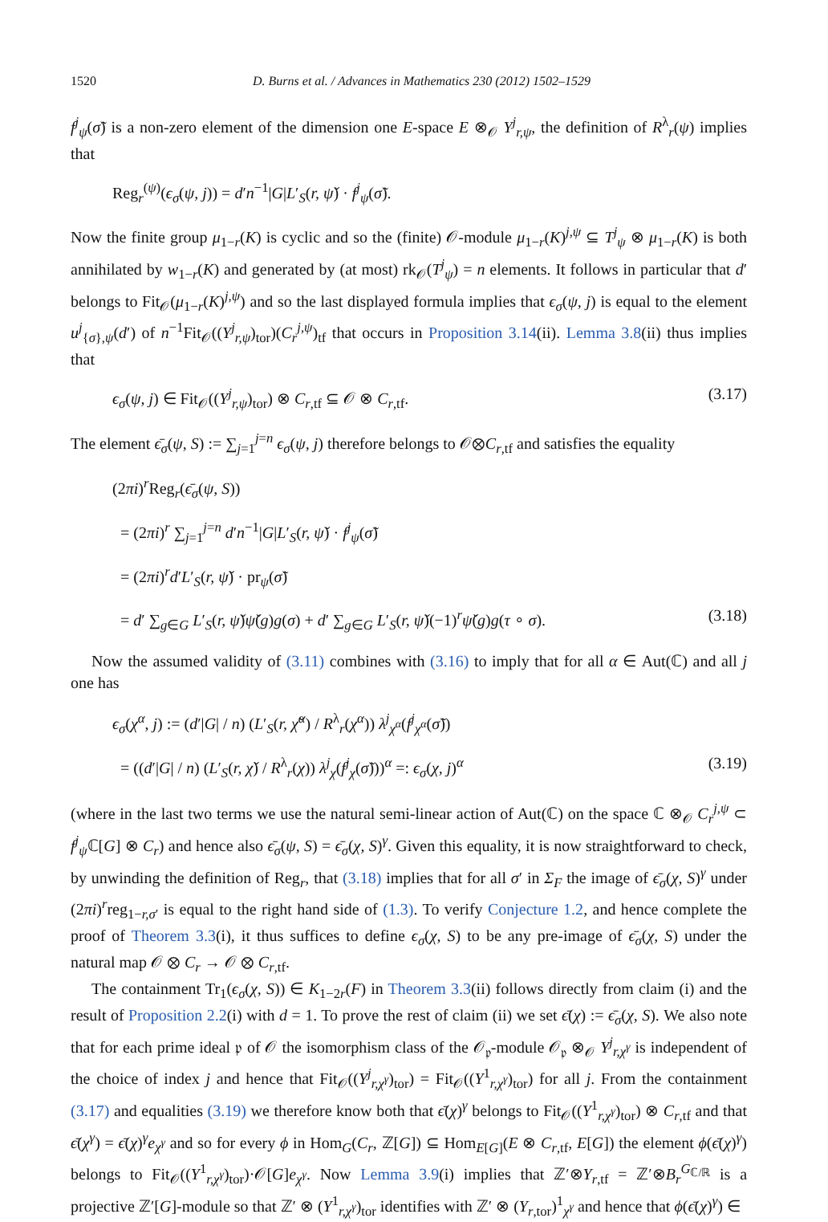1520 D. Burns et al. / Advances in Mathematics 230 (2012) 1502–1529
f<sup>j</sup><sub>ψ</sub>(σ̃) is a non-zero element of the dimension one E-space E ⊗<sub>𝒪</sub> Y<sup>j</sup><sub>r,ψ</sub>, the definition of R<sup>λ</sup><sub>r</sub>(ψ) implies that
Reg<sub>r</sub><sup>(ψ)</sup>(ϵ<sub>σ</sub>(ψ, j)) = d′n<sup>−1</sup>|G|L′<sub>S</sub>(r, ψ̌) · f<sup>j</sup><sub>ψ</sub>(σ̃).
Now the finite group μ<sub>1−r</sub>(K) is cyclic and so the (finite) 𝒪-module μ<sub>1−r</sub>(K)<sup>j,ψ</sup> ⊆ T<sup>j</sup><sub>ψ</sub> ⊗ μ<sub>1−r</sub>(K) is both annihilated by w<sub>1−r</sub>(K) and generated by (at most) rk<sub>𝒪</sub>(T<sup>j</sup><sub>ψ</sub>) = n elements. It follows in particular that d′ belongs to Fit<sub>𝒪</sub>(μ<sub>1−r</sub>(K)<sup>j,ψ</sup>) and so the last displayed formula implies that ϵ<sub>σ</sub>(ψ, j) is equal to the element u<sup>j</sup><sub>{σ},ψ</sub>(d′) of n<sup>−1</sup>Fit<sub>𝒪</sub>((Y<sup>j</sup><sub>r,ψ</sub>)<sub>tor</sub>)(C<sub>r</sub><sup>j,ψ</sup>)<sub>tf</sub> that occurs in Proposition 3.14(ii). Lemma 3.8(ii) thus implies that
ϵ<sub>σ</sub>(ψ, j) ∈ Fit<sub>𝒪</sub>((Y<sup>j</sup><sub>r,ψ</sub>)<sub>tor</sub>) ⊗ C<sub>r,tf</sub> ⊆ 𝒪 ⊗ C<sub>r,tf</sub>. (3.17)
The element ϵ̄<sub>σ</sub>(ψ, S) := ∑<sub>j=1</sub><sup>j=n</sup> ϵ<sub>σ</sub>(ψ, j) therefore belongs to 𝒪⊗C<sub>r,tf</sub> and satisfies the equality
(2πi)<sup>r</sup>Reg<sub>r</sub>(ϵ̄<sub>σ</sub>(ψ, S))
= (2πi)<sup>r</sup> ∑<sub>j=1</sub><sup>j=n</sup> d′n<sup>−1</sup>|G|L′<sub>S</sub>(r, ψ̌) · f<sup>j</sup><sub>ψ</sub>(σ̃)
= (2πi)<sup>r</sup>d′L′<sub>S</sub>(r, ψ̌) · pr<sub>ψ</sub>(σ̃)
= d′ ∑<sub>g∈G</sub> L′<sub>S</sub>(r, ψ̌)ψ̌(g)g(σ) + d′ ∑<sub>g∈G</sub> L′<sub>S</sub>(r, ψ̌)(−1)<sup>r</sup>ψ̌(g)g(τ ∘ σ). (3.18)
Now the assumed validity of (3.11) combines with (3.16) to imply that for all α ∈ Aut(ℂ) and all j one has
ϵ<sub>σ</sub>(χ<sup>α</sup>, j) := (d′|G| / n) (L′<sub>S</sub>(r, χ̌<sup>α</sup>) / R<sup>λ</sup><sub>r</sub>(χ<sup>α</sup>)) λ<sup>j</sup><sub>χ<sup>α</sup></sub>(f<sup>j</sup><sub>χ<sup>α</sup></sub>(σ̃))
= ((d′|G| / n) (L′<sub>S</sub>(r, χ̌) / R<sup>λ</sup><sub>r</sub>(χ)) λ<sup>j</sup><sub>χ</sub>(f<sup>j</sup><sub>χ</sub>(σ̃)))<sup>α</sup> =: ϵ<sub>σ</sub>(χ, j)<sup>α</sup> (3.19)
(where in the last two terms we use the natural semi-linear action of Aut(ℂ) on the space ℂ ⊗<sub>𝒪</sub> C<sub>r</sub><sup>j,ψ</sup> ⊂ f<sup>j</sup><sub>ψ</sub>ℂ[G] ⊗ C<sub>r</sub>) and hence also ϵ̄<sub>σ</sub>(ψ, S) = ϵ̄<sub>σ</sub>(χ, S)<sup>γ</sup>. Given this equality, it is now straightforward to check, by unwinding the definition of Reg<sub>r</sub>, that (3.18) implies that for all σ′ in Σ<sub>F</sub> the image of ϵ̄<sub>σ</sub>(χ, S)<sup>γ</sup> under (2πi)<sup>r</sup>reg<sub>1−r,σ′</sub> is equal to the right hand side of (1.3). To verify Conjecture 1.2, and hence complete the proof of Theorem 3.3(i), it thus suffices to define ϵ<sub>σ</sub>(χ, S) to be any pre-image of ϵ̄<sub>σ</sub>(χ, S) under the natural map 𝒪 ⊗ C<sub>r</sub> → 𝒪 ⊗ C<sub>r,tf</sub>.
The containment Tr<sub>1</sub>(ϵ<sub>σ</sub>(χ, S)) ∈ K<sub>1−2r</sub>(F) in Theorem 3.3(ii) follows directly from claim (i) and the result of Proposition 2.2(i) with d = 1. To prove the rest of claim (ii) we set ϵ̄(χ) := ϵ̄<sub>σ</sub>(χ, S). We also note that for each prime ideal 𝔭 of 𝒪 the isomorphism class of the 𝒪<sub>𝔭</sub>-module 𝒪<sub>𝔭</sub> ⊗<sub>𝒪</sub> Y<sup>j</sup><sub>r,χ<sup>γ</sup></sub> is independent of the choice of index j and hence that Fit<sub>𝒪</sub>((Y<sup>j</sup><sub>r,χ<sup>γ</sup></sub>)<sub>tor</sub>) = Fit<sub>𝒪</sub>((Y<sup>1</sup><sub>r,χ<sup>γ</sup></sub>)<sub>tor</sub>) for all j. From the containment (3.17) and equalities (3.19) we therefore know both that ϵ̄(χ)<sup>γ</sup> belongs to Fit<sub>𝒪</sub>((Y<sup>1</sup><sub>r,χ<sup>γ</sup></sub>)<sub>tor</sub>) ⊗ C<sub>r,tf</sub> and that ϵ̄(χ<sup>γ</sup>) = ϵ̄(χ)<sup>γ</sup>e<sub>χ<sup>γ</sup></sub> and so for every ϕ in Hom<sub>G</sub>(C<sub>r</sub>, ℤ[G]) ⊆ Hom<sub>E[G]</sub>(E ⊗ C<sub>r,tf</sub>, E[G]) the element ϕ(ϵ̄(χ)<sup>γ</sup>) belongs to Fit<sub>𝒪</sub>((Y<sup>1</sup><sub>r,χ<sup>γ</sup></sub>)<sub>tor</sub>)·𝒪[G]e<sub>χ<sup>γ</sup></sub>. Now Lemma 3.9(i) implies that ℤ′⊗Y<sub>r,tf</sub> = ℤ′⊗B<sub>r</sub><sup>G<sub>ℂ/ℝ</sub></sup> is a projective ℤ′[G]-module so that ℤ′ ⊗ (Y<sup>1</sup><sub>r,χ<sup>γ</sup></sub>)<sub>tor</sub> identifies with ℤ′ ⊗ (Y<sub>r,tor</sub>)<sup>1</sup><sub>χ<sup>γ</sup></sub> and hence that ϕ(ϵ̄(χ)<sup>γ</sup>) ∈